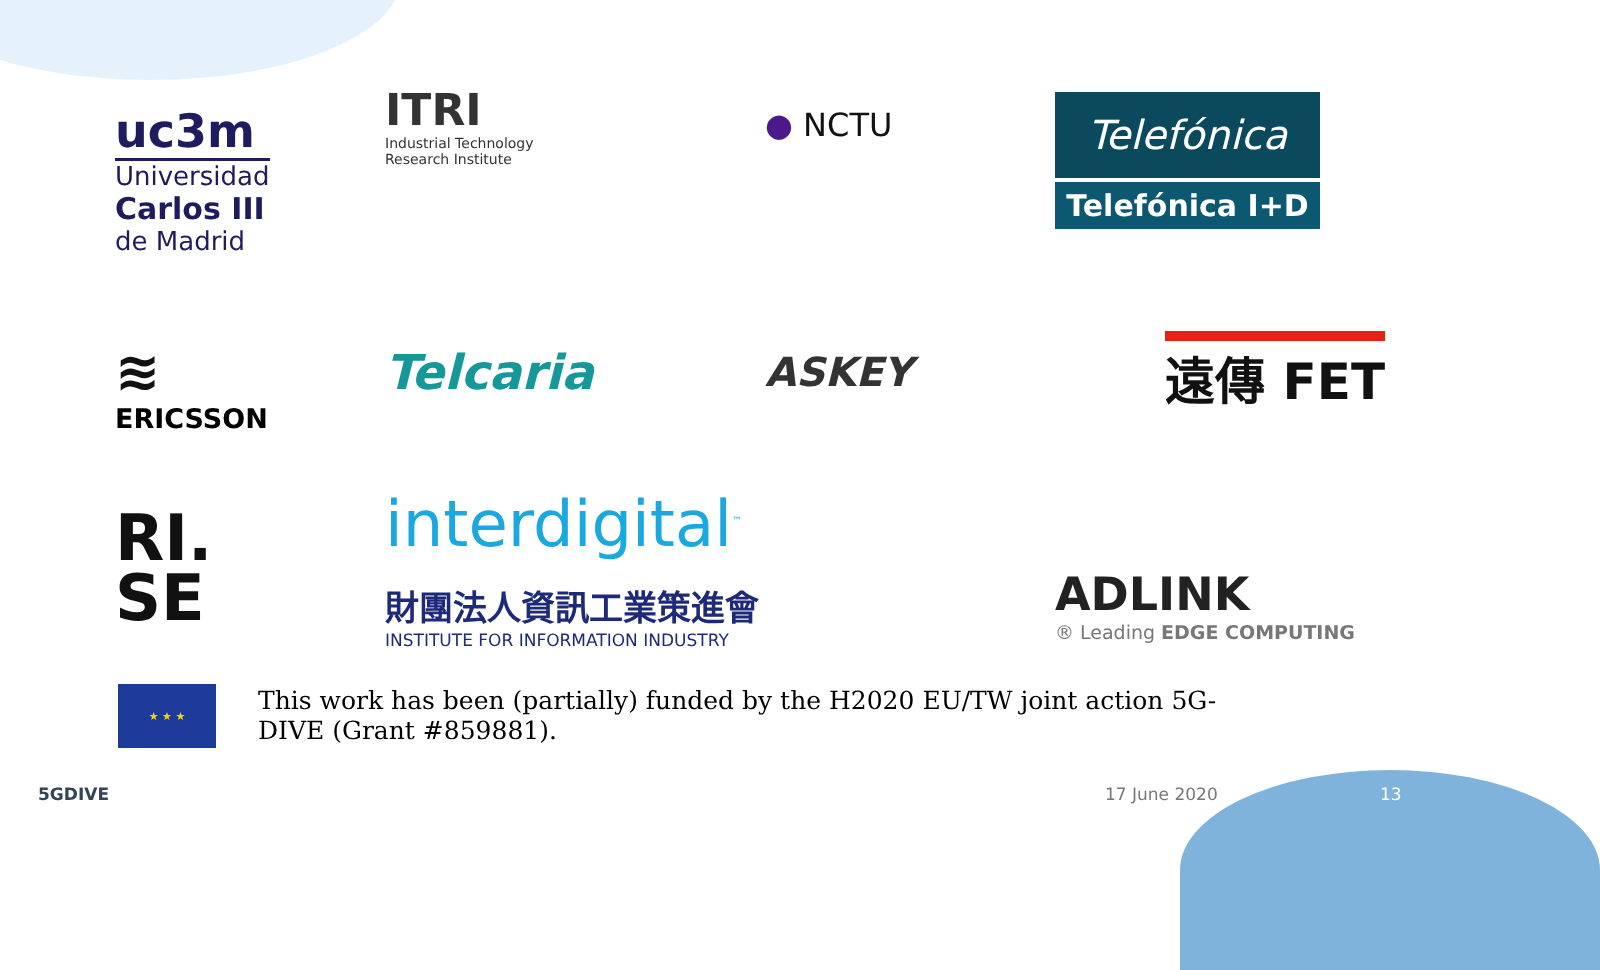uc3m
Universidad
Carlos III
de Madrid
ITRI
Industrial Technology
Research Institute
● NCTU
Telefónica
Telefónica I+D
≋
ERICSSON
Telcaria
ASKEY
遠傳 FET
RI.
SE
interdigital<sup>™</sup>
財團法人資訊工業策進會
INSTITUTE FOR INFORMATION INDUSTRY
ADLINK
® Leading EDGE COMPUTING
★ ★ ★
This work has been (partially) funded by the H2020 EU/TW joint action 5G-DIVE (Grant #859881).
5GDIVE 17 June 2020 13